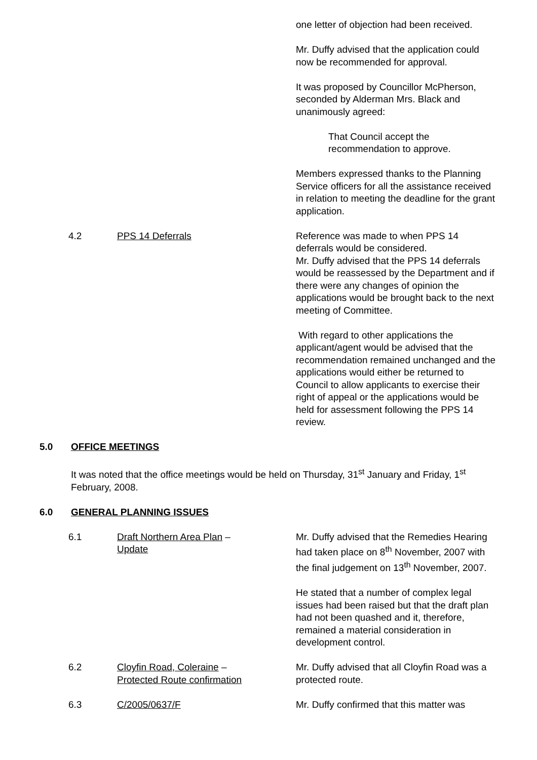one letter of objection had been received.
Mr. Duffy advised that the application could now be recommended for approval.
It was proposed by Councillor McPherson, seconded by Alderman Mrs. Black and unanimously agreed:
That Council accept the recommendation to approve.
Members expressed thanks to the Planning Service officers for all the assistance received in relation to meeting the deadline for the grant application.
4.2 PPS 14 Deferrals Reference was made to when PPS 14 deferrals would be considered.
Mr. Duffy advised that the PPS 14 deferrals would be reassessed by the Department and if there were any changes of opinion the applications would be brought back to the next meeting of Committee.
With regard to other applications the applicant/agent would be advised that the recommendation remained unchanged and the applications would either be returned to Council to allow applicants to exercise their right of appeal or the applications would be held for assessment following the PPS 14 review.
5.0 OFFICE MEETINGS
It was noted that the office meetings would be held on Thursday, 31<sup>st</sup> January and Friday, 1<sup>st</sup> February, 2008.
6.0 GENERAL PLANNING ISSUES
6.1 Draft Northern Area Plan –
Update
Mr. Duffy advised that the Remedies Hearing had taken place on 8<sup>th</sup> November, 2007 with the final judgement on 13<sup>th</sup> November, 2007.
He stated that a number of complex legal issues had been raised but that the draft plan had not been quashed and it, therefore, remained a material consideration in development control.
6.2 Cloyfin Road, Coleraine –
Protected Route confirmation
Mr. Duffy advised that all Cloyfin Road was a protected route.
6.3 C/2005/0637/F Mr. Duffy confirmed that this matter was